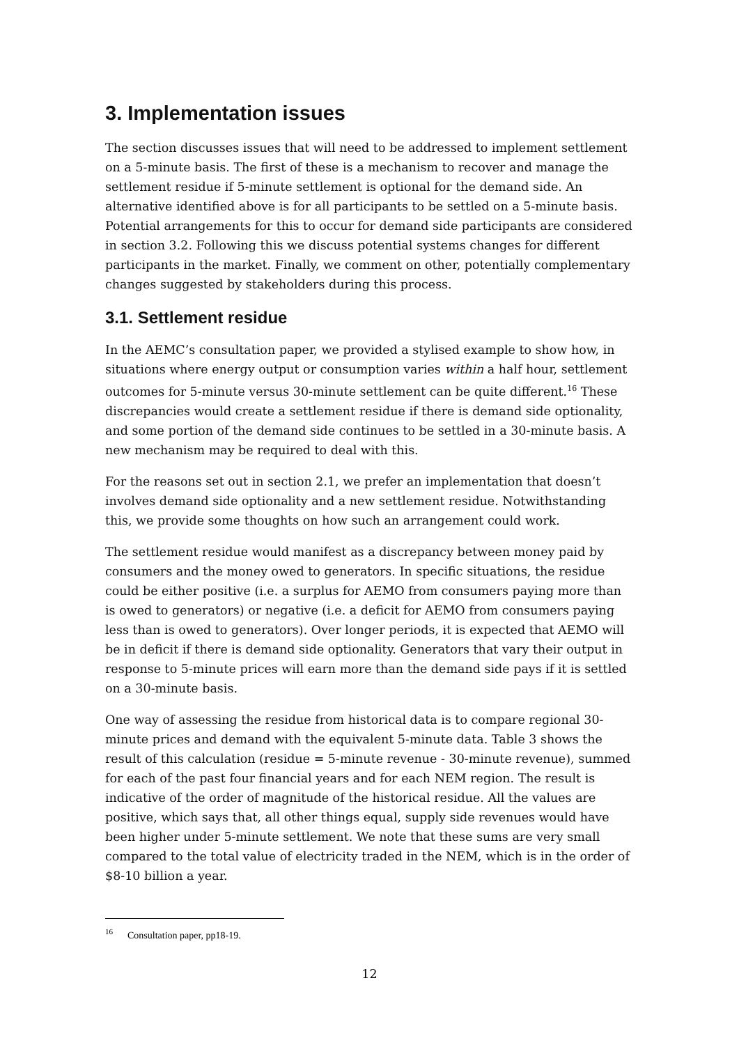3. Implementation issues
The section discusses issues that will need to be addressed to implement settlement on a 5-minute basis. The first of these is a mechanism to recover and manage the settlement residue if 5-minute settlement is optional for the demand side. An alternative identified above is for all participants to be settled on a 5-minute basis. Potential arrangements for this to occur for demand side participants are considered in section 3.2. Following this we discuss potential systems changes for different participants in the market. Finally, we comment on other, potentially complementary changes suggested by stakeholders during this process.
3.1. Settlement residue
In the AEMC’s consultation paper, we provided a stylised example to show how, in situations where energy output or consumption varies within a half hour, settlement outcomes for 5-minute versus 30-minute settlement can be quite different.<sup>16</sup> These discrepancies would create a settlement residue if there is demand side optionality, and some portion of the demand side continues to be settled in a 30-minute basis. A new mechanism may be required to deal with this.
For the reasons set out in section 2.1, we prefer an implementation that doesn’t involves demand side optionality and a new settlement residue. Notwithstanding this, we provide some thoughts on how such an arrangement could work.
The settlement residue would manifest as a discrepancy between money paid by consumers and the money owed to generators. In specific situations, the residue could be either positive (i.e. a surplus for AEMO from consumers paying more than is owed to generators) or negative (i.e. a deficit for AEMO from consumers paying less than is owed to generators). Over longer periods, it is expected that AEMO will be in deficit if there is demand side optionality. Generators that vary their output in response to 5-minute prices will earn more than the demand side pays if it is settled on a 30-minute basis.
One way of assessing the residue from historical data is to compare regional 30-minute prices and demand with the equivalent 5-minute data. Table 3 shows the result of this calculation (residue = 5-minute revenue - 30-minute revenue), summed for each of the past four financial years and for each NEM region. The result is indicative of the order of magnitude of the historical residue. All the values are positive, which says that, all other things equal, supply side revenues would have been higher under 5-minute settlement. We note that these sums are very small compared to the total value of electricity traded in the NEM, which is in the order of $8-10 billion a year.
<sup>16</sup> Consultation paper, pp18-19.
12